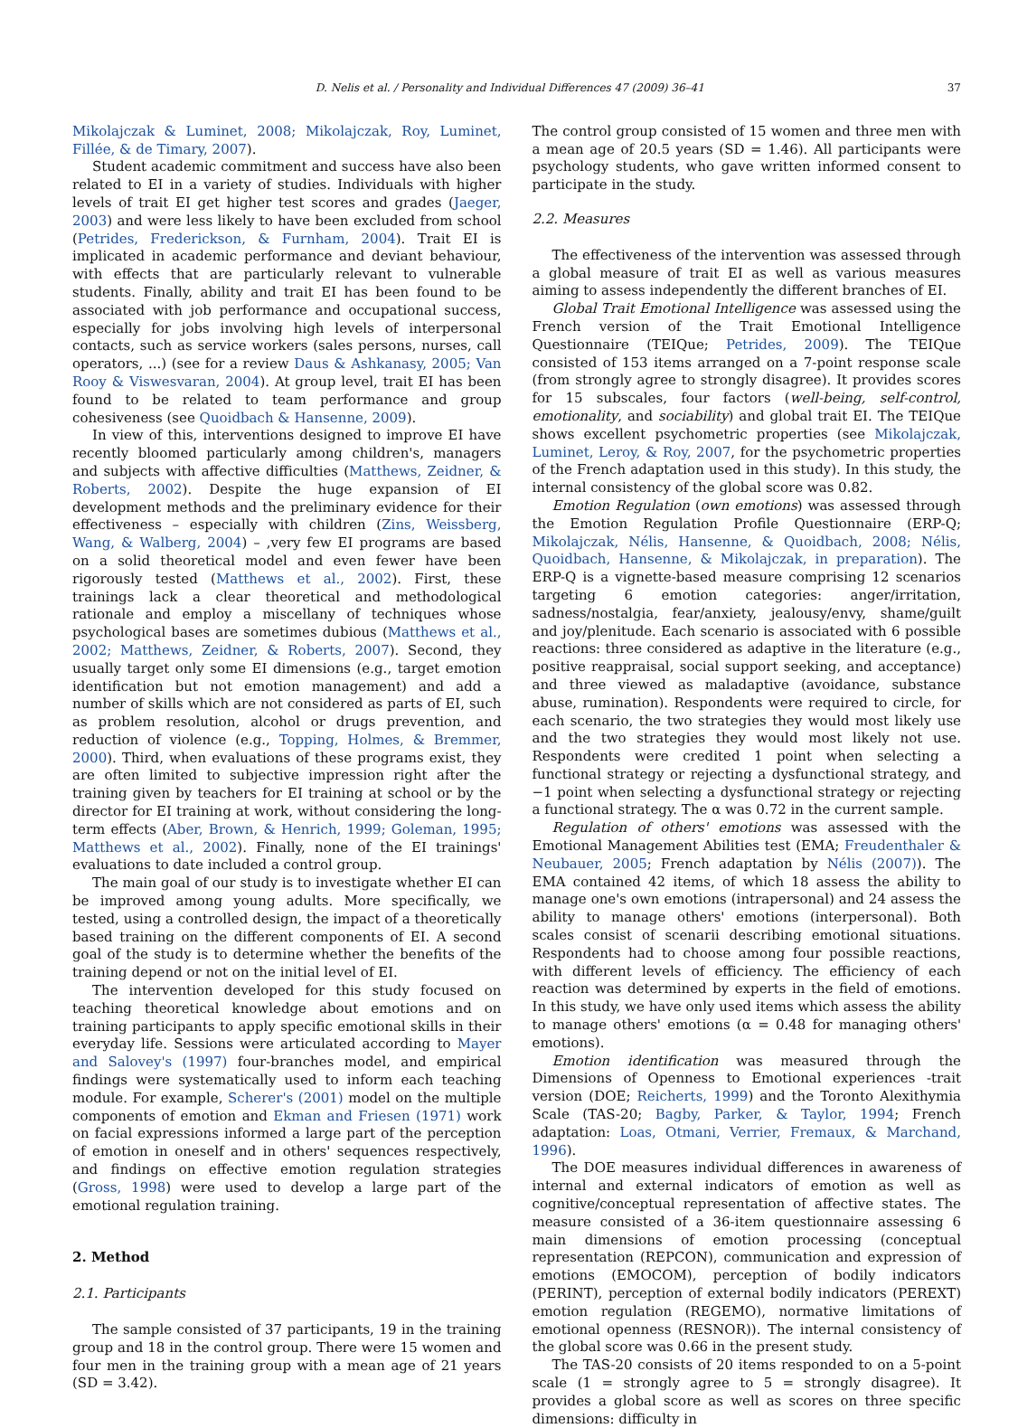D. Nelis et al. / Personality and Individual Differences 47 (2009) 36–41 37
Mikolajczak & Luminet, 2008; Mikolajczak, Roy, Luminet, Fillée, & de Timary, 2007).
Student academic commitment and success have also been related to EI in a variety of studies. Individuals with higher levels of trait EI get higher test scores and grades (Jaeger, 2003) and were less likely to have been excluded from school (Petrides, Frederickson, & Furnham, 2004). Trait EI is implicated in academic performance and deviant behaviour, with effects that are particularly relevant to vulnerable students. Finally, ability and trait EI has been found to be associated with job performance and occupational success, especially for jobs involving high levels of interpersonal contacts, such as service workers (sales persons, nurses, call operators, ...) (see for a review Daus & Ashkanasy, 2005; Van Rooy & Viswesvaran, 2004). At group level, trait EI has been found to be related to team performance and group cohesiveness (see Quoidbach & Hansenne, 2009).
In view of this, interventions designed to improve EI have recently bloomed particularly among children's, managers and subjects with affective difficulties (Matthews, Zeidner, & Roberts, 2002). Despite the huge expansion of EI development methods and the preliminary evidence for their effectiveness – especially with children (Zins, Weissberg, Wang, & Walberg, 2004) – ,very few EI programs are based on a solid theoretical model and even fewer have been rigorously tested (Matthews et al., 2002). First, these trainings lack a clear theoretical and methodological rationale and employ a miscellany of techniques whose psychological bases are sometimes dubious (Matthews et al., 2002; Matthews, Zeidner, & Roberts, 2007). Second, they usually target only some EI dimensions (e.g., target emotion identification but not emotion management) and add a number of skills which are not considered as parts of EI, such as problem resolution, alcohol or drugs prevention, and reduction of violence (e.g., Topping, Holmes, & Bremmer, 2000). Third, when evaluations of these programs exist, they are often limited to subjective impression right after the training given by teachers for EI training at school or by the director for EI training at work, without considering the long-term effects (Aber, Brown, & Henrich, 1999; Goleman, 1995; Matthews et al., 2002). Finally, none of the EI trainings' evaluations to date included a control group.
The main goal of our study is to investigate whether EI can be improved among young adults. More specifically, we tested, using a controlled design, the impact of a theoretically based training on the different components of EI. A second goal of the study is to determine whether the benefits of the training depend or not on the initial level of EI.
The intervention developed for this study focused on teaching theoretical knowledge about emotions and on training participants to apply specific emotional skills in their everyday life. Sessions were articulated according to Mayer and Salovey's (1997) four-branches model, and empirical findings were systematically used to inform each teaching module. For example, Scherer's (2001) model on the multiple components of emotion and Ekman and Friesen (1971) work on facial expressions informed a large part of the perception of emotion in oneself and in others' sequences respectively, and findings on effective emotion regulation strategies (Gross, 1998) were used to develop a large part of the emotional regulation training.
2. Method
2.1. Participants
The sample consisted of 37 participants, 19 in the training group and 18 in the control group. There were 15 women and four men in the training group with a mean age of 21 years (SD = 3.42).
The control group consisted of 15 women and three men with a mean age of 20.5 years (SD = 1.46). All participants were psychology students, who gave written informed consent to participate in the study.
2.2. Measures
The effectiveness of the intervention was assessed through a global measure of trait EI as well as various measures aiming to assess independently the different branches of EI.
Global Trait Emotional Intelligence was assessed using the French version of the Trait Emotional Intelligence Questionnaire (TEIQue; Petrides, 2009). The TEIQue consisted of 153 items arranged on a 7-point response scale (from strongly agree to strongly disagree). It provides scores for 15 subscales, four factors (well-being, self-control, emotionality, and sociability) and global trait EI. The TEIQue shows excellent psychometric properties (see Mikolajczak, Luminet, Leroy, & Roy, 2007, for the psychometric properties of the French adaptation used in this study). In this study, the internal consistency of the global score was 0.82.
Emotion Regulation (own emotions) was assessed through the Emotion Regulation Profile Questionnaire (ERP-Q; Mikolajczak, Nélis, Hansenne, & Quoidbach, 2008; Nélis, Quoidbach, Hansenne, & Mikolajczak, in preparation). The ERP-Q is a vignette-based measure comprising 12 scenarios targeting 6 emotion categories: anger/irritation, sadness/nostalgia, fear/anxiety, jealousy/envy, shame/guilt and joy/plenitude. Each scenario is associated with 6 possible reactions: three considered as adaptive in the literature (e.g., positive reappraisal, social support seeking, and acceptance) and three viewed as maladaptive (avoidance, substance abuse, rumination). Respondents were required to circle, for each scenario, the two strategies they would most likely use and the two strategies they would most likely not use. Respondents were credited 1 point when selecting a functional strategy or rejecting a dysfunctional strategy, and −1 point when selecting a dysfunctional strategy or rejecting a functional strategy. The α was 0.72 in the current sample.
Regulation of others' emotions was assessed with the Emotional Management Abilities test (EMA; Freudenthaler & Neubauer, 2005; French adaptation by Nélis (2007)). The EMA contained 42 items, of which 18 assess the ability to manage one's own emotions (intrapersonal) and 24 assess the ability to manage others' emotions (interpersonal). Both scales consist of scenarii describing emotional situations. Respondents had to choose among four possible reactions, with different levels of efficiency. The efficiency of each reaction was determined by experts in the field of emotions. In this study, we have only used items which assess the ability to manage others' emotions (α = 0.48 for managing others' emotions).
Emotion identification was measured through the Dimensions of Openness to Emotional experiences -trait version (DOE; Reicherts, 1999) and the Toronto Alexithymia Scale (TAS-20; Bagby, Parker, & Taylor, 1994; French adaptation: Loas, Otmani, Verrier, Fremaux, & Marchand, 1996).
The DOE measures individual differences in awareness of internal and external indicators of emotion as well as cognitive/conceptual representation of affective states. The measure consisted of a 36-item questionnaire assessing 6 main dimensions of emotion processing (conceptual representation (REPCON), communication and expression of emotions (EMOCOM), perception of bodily indicators (PERINT), perception of external bodily indicators (PEREXT) emotion regulation (REGEMO), normative limitations of emotional openness (RESNOR)). The internal consistency of the global score was 0.66 in the present study.
The TAS-20 consists of 20 items responded to on a 5-point scale (1 = strongly agree to 5 = strongly disagree). It provides a global score as well as scores on three specific dimensions: difficulty in